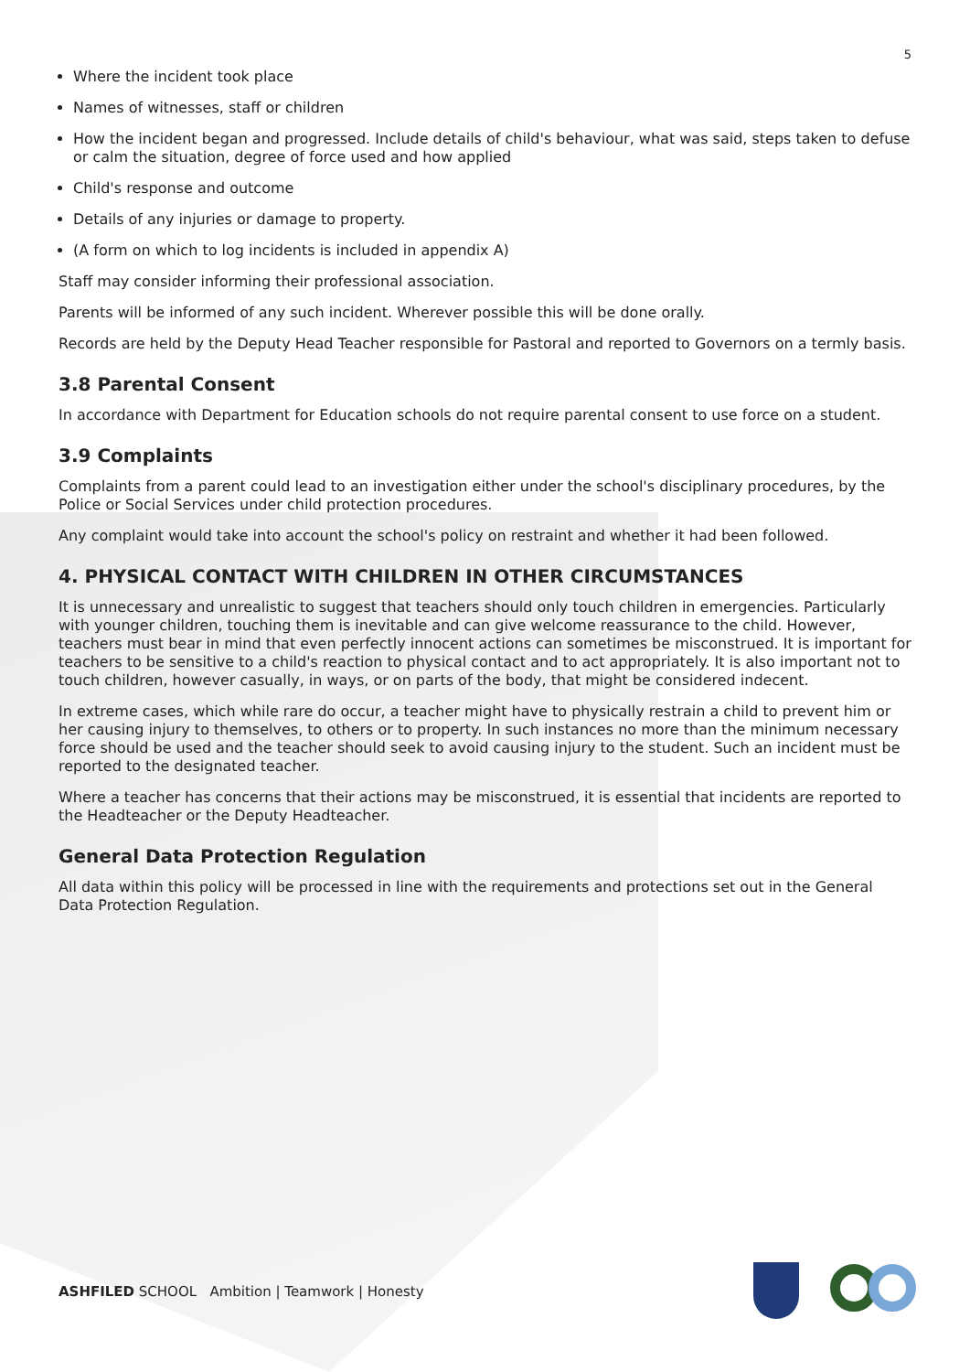5
Where the incident took place
Names of witnesses, staff or children
How the incident began and progressed. Include details of child's behaviour, what was said, steps taken to defuse or calm the situation, degree of force used and how applied
Child's response and outcome
Details of any injuries or damage to property.
(A form on which to log incidents is included in appendix A)
Staff may consider informing their professional association.
Parents will be informed of any such incident. Wherever possible this will be done orally.
Records are held by the Deputy Head Teacher responsible for Pastoral and reported to Governors on a termly basis.
3.8 Parental Consent
In accordance with Department for Education schools do not require parental consent to use force on a student.
3.9 Complaints
Complaints from a parent could lead to an investigation either under the school's disciplinary procedures, by the Police or Social Services under child protection procedures.
Any complaint would take into account the school's policy on restraint and whether it had been followed.
4. PHYSICAL CONTACT WITH CHILDREN IN OTHER CIRCUMSTANCES
It is unnecessary and unrealistic to suggest that teachers should only touch children in emergencies. Particularly with younger children, touching them is inevitable and can give welcome reassurance to the child. However, teachers must bear in mind that even perfectly innocent actions can sometimes be misconstrued. It is important for teachers to be sensitive to a child's reaction to physical contact and to act appropriately. It is also important not to touch children, however casually, in ways, or on parts of the body, that might be considered indecent.
In extreme cases, which while rare do occur, a teacher might have to physically restrain a child to prevent him or her causing injury to themselves, to others or to property. In such instances no more than the minimum necessary force should be used and the teacher should seek to avoid causing injury to the student. Such an incident must be reported to the designated teacher.
Where a teacher has concerns that their actions may be misconstrued, it is essential that incidents are reported to the Headteacher or the Deputy Headteacher.
General Data Protection Regulation
All data within this policy will be processed in line with the requirements and protections set out in the General Data Protection Regulation.
ASHFILED SCHOOL Ambition | Teamwork | Honesty